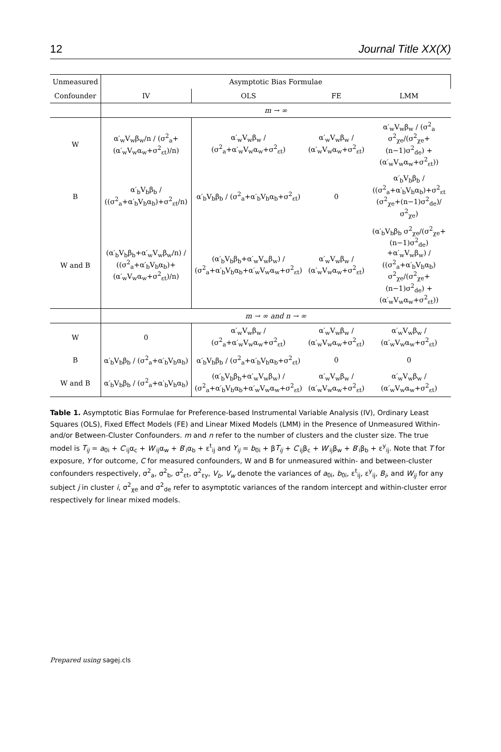12 Journal Title XX(X)
| Unmeasured | Asymptotic Bias Formulae | | | |
| --- | --- | --- | --- | --- |
| Confounder | IV | OLS | FE | LMM |
| | m → ∞ | | | |
| W | α′<sub>w</sub>V<sub>w</sub>β<sub>w</sub>/n / (σ<sup>2</sup><sub>a</sub>+(α′<sub>w</sub>V<sub>w</sub>α<sub>w</sub>+σ<sup>2</sup><sub>εt</sub>)/n) | α′<sub>w</sub>V<sub>w</sub>β<sub>w</sub> / (σ<sup>2</sup><sub>a</sub>+α′<sub>w</sub>V<sub>w</sub>α<sub>w</sub>+σ<sup>2</sup><sub>εt</sub>) | α′<sub>w</sub>V<sub>w</sub>β<sub>w</sub> / (α′<sub>w</sub>V<sub>w</sub>α<sub>w</sub>+σ<sup>2</sup><sub>εt</sub>) | α′<sub>w</sub>V<sub>w</sub>β<sub>w</sub> / (σ<sup>2</sup><sub>a</sub> σ<sup>2</sup><sub>χe</sub>/(σ<sup>2</sup><sub>χe</sub>+(n−1)σ<sup>2</sup><sub>de</sub>) +(α′<sub>w</sub>V<sub>w</sub>α<sub>w</sub>+σ<sup>2</sup><sub>εt</sub>)) |
| B | α′<sub>b</sub>V<sub>b</sub>β<sub>b</sub> / ((σ<sup>2</sup><sub>a</sub>+α′<sub>b</sub>V<sub>b</sub>α<sub>b</sub>)+σ<sup>2</sup><sub>εt</sub>/n) | α′<sub>b</sub>V<sub>b</sub>β<sub>b</sub> / (σ<sup>2</sup><sub>a</sub>+α′<sub>b</sub>V<sub>b</sub>α<sub>b</sub>+σ<sup>2</sup><sub>εt</sub>) | 0 | α′<sub>b</sub>V<sub>b</sub>β<sub>b</sub> / ((σ<sup>2</sup><sub>a</sub>+α′<sub>b</sub>V<sub>b</sub>α<sub>b</sub>)+σ<sup>2</sup><sub>εt</sub> (σ<sup>2</sup><sub>χe</sub>+(n−1)σ<sup>2</sup><sub>de</sub>)/σ<sup>2</sup><sub>χe</sub>) |
| W and B | (α′<sub>b</sub>V<sub>b</sub>β<sub>b</sub>+α′<sub>w</sub>V<sub>w</sub>β<sub>w</sub>/n) / ((σ<sup>2</sup><sub>a</sub>+α′<sub>b</sub>V<sub>b</sub>α<sub>b</sub>)+(α′<sub>w</sub>V<sub>w</sub>α<sub>w</sub>+σ<sup>2</sup><sub>εt</sub>)/n) | (α′<sub>b</sub>V<sub>b</sub>β<sub>b</sub>+α′<sub>w</sub>V<sub>w</sub>β<sub>w</sub>) / (σ<sup>2</sup><sub>a</sub>+α′<sub>b</sub>V<sub>b</sub>α<sub>b</sub>+α′<sub>w</sub>V<sub>w</sub>α<sub>w</sub>+σ<sup>2</sup><sub>εt</sub>) | α′<sub>w</sub>V<sub>w</sub>β<sub>w</sub> / (α′<sub>w</sub>V<sub>w</sub>α<sub>w</sub>+σ<sup>2</sup><sub>εt</sub>) | (α′<sub>b</sub>V<sub>b</sub>β<sub>b</sub> σ<sup>2</sup><sub>χe</sub>/(σ<sup>2</sup><sub>χe</sub>+(n−1)σ<sup>2</sup><sub>de</sub>) +α′<sub>w</sub>V<sub>w</sub>β<sub>w</sub>) / ((σ<sup>2</sup><sub>a</sub>+α′<sub>b</sub>V<sub>b</sub>α<sub>b</sub>) σ<sup>2</sup><sub>χe</sub>/(σ<sup>2</sup><sub>χe</sub>+(n−1)σ<sup>2</sup><sub>de</sub>) +(α′<sub>w</sub>V<sub>w</sub>α<sub>w</sub>+σ<sup>2</sup><sub>εt</sub>)) |
| | m → ∞ and n → ∞ | | | |
| W | 0 | α′<sub>w</sub>V<sub>w</sub>β<sub>w</sub> / (σ<sup>2</sup><sub>a</sub>+α′<sub>w</sub>V<sub>w</sub>α<sub>w</sub>+σ<sup>2</sup><sub>εt</sub>) | α′<sub>w</sub>V<sub>w</sub>β<sub>w</sub> / (α′<sub>w</sub>V<sub>w</sub>α<sub>w</sub>+σ<sup>2</sup><sub>εt</sub>) | α′<sub>w</sub>V<sub>w</sub>β<sub>w</sub> / (α′<sub>w</sub>V<sub>w</sub>α<sub>w</sub>+σ<sup>2</sup><sub>εt</sub>) |
| B | α′<sub>b</sub>V<sub>b</sub>β<sub>b</sub> / (σ<sup>2</sup><sub>a</sub>+α′<sub>b</sub>V<sub>b</sub>α<sub>b</sub>) | α′<sub>b</sub>V<sub>b</sub>β<sub>b</sub> / (σ<sup>2</sup><sub>a</sub>+α′<sub>b</sub>V<sub>b</sub>α<sub>b</sub>+σ<sup>2</sup><sub>εt</sub>) | 0 | 0 |
| W and B | α′<sub>b</sub>V<sub>b</sub>β<sub>b</sub> / (σ<sup>2</sup><sub>a</sub>+α′<sub>b</sub>V<sub>b</sub>α<sub>b</sub>) | (α′<sub>b</sub>V<sub>b</sub>β<sub>b</sub>+α′<sub>w</sub>V<sub>w</sub>β<sub>w</sub>) / (σ<sup>2</sup><sub>a</sub>+α′<sub>b</sub>V<sub>b</sub>α<sub>b</sub>+α′<sub>w</sub>V<sub>w</sub>α<sub>w</sub>+σ<sup>2</sup><sub>εt</sub>) | α′<sub>w</sub>V<sub>w</sub>β<sub>w</sub> / (α′<sub>w</sub>V<sub>w</sub>α<sub>w</sub>+σ<sup>2</sup><sub>εt</sub>) | α′<sub>w</sub>V<sub>w</sub>β<sub>w</sub> / (α′<sub>w</sub>V<sub>w</sub>α<sub>w</sub>+σ<sup>2</sup><sub>εt</sub>) |
Table 1. Asymptotic Bias Formulae for Preference-based Instrumental Variable Analysis (IV), Ordinary Least Squares (OLS), Fixed Effect Models (FE) and Linear Mixed Models (LMM) in the Presence of Unmeasured Within- and/or Between-Cluster Confounders. m and n refer to the number of clusters and the cluster size. The true model is T<sub>ij</sub> = a<sub>0i</sub> + C′<sub>ij</sub>α<sub>c</sub> + W′<sub>ij</sub>α<sub>w</sub> + B′<sub>i</sub>α<sub>b</sub> + ε<sup>t</sup><sub>ij</sub> and Y<sub>ij</sub> = b<sub>0i</sub> + βT<sub>ij</sub> + C′<sub>ij</sub>β<sub>c</sub> + W′<sub>ij</sub>β<sub>w</sub> + B′<sub>i</sub>β<sub>b</sub> + ε<sup>y</sup><sub>ij</sub>. Note that T for exposure, Y for outcome, C for measured confounders, W and B for unmeasured within- and between-cluster confounders respectively, σ<sup>2</sup><sub>a</sub>, σ<sup>2</sup><sub>b</sub>, σ<sup>2</sup><sub>εt</sub>, σ<sup>2</sup><sub>εy</sub>, V<sub>b</sub>, V<sub>w</sub> denote the variances of a<sub>0i</sub>, b<sub>0i</sub>, ε<sup>t</sup><sub>ij</sub>, ε<sup>y</sup><sub>ij</sub>, B<sub>i</sub>, and W<sub>ij</sub> for any subject j in cluster i, σ<sup>2</sup><sub>χe</sub> and σ<sup>2</sup><sub>de</sub> refer to asymptotic variances of the random intercept and within-cluster error respectively for linear mixed models.
Prepared using sagej.cls